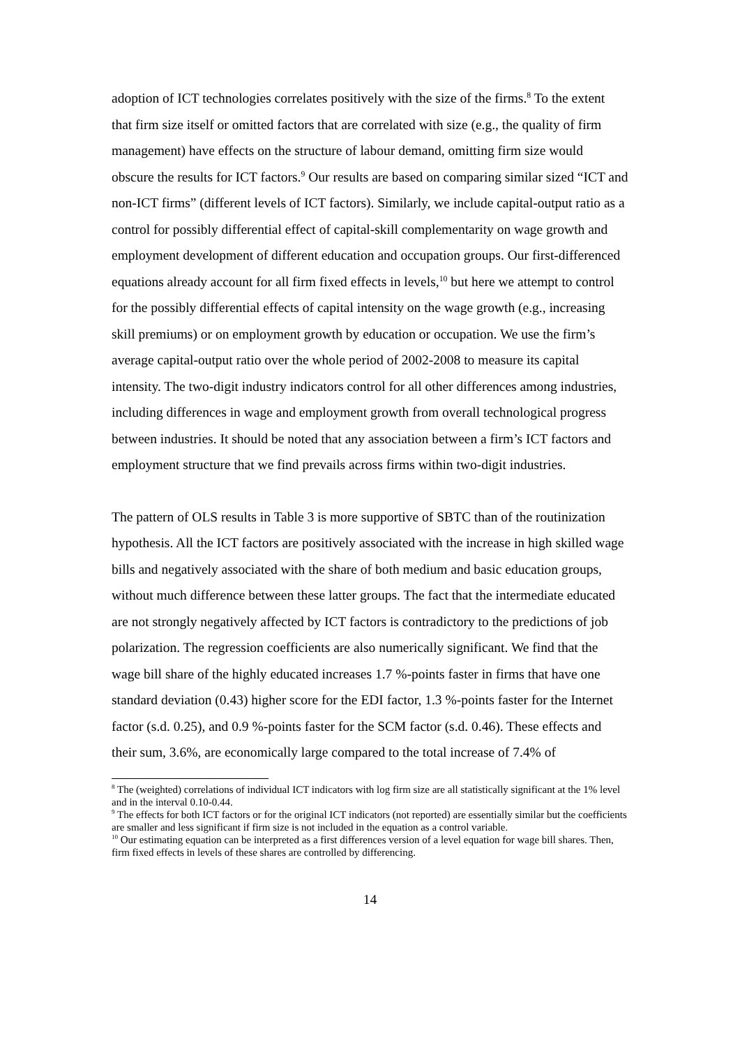adoption of ICT technologies correlates positively with the size of the firms.<sup>8</sup> To the extent that firm size itself or omitted factors that are correlated with size (e.g., the quality of firm management) have effects on the structure of labour demand, omitting firm size would obscure the results for ICT factors.<sup>9</sup> Our results are based on comparing similar sized “ICT and non-ICT firms” (different levels of ICT factors). Similarly, we include capital-output ratio as a control for possibly differential effect of capital-skill complementarity on wage growth and employment development of different education and occupation groups. Our first-differenced equations already account for all firm fixed effects in levels,<sup>10</sup> but here we attempt to control for the possibly differential effects of capital intensity on the wage growth (e.g., increasing skill premiums) or on employment growth by education or occupation. We use the firm’s average capital-output ratio over the whole period of 2002-2008 to measure its capital intensity. The two-digit industry indicators control for all other differences among industries, including differences in wage and employment growth from overall technological progress between industries. It should be noted that any association between a firm’s ICT factors and employment structure that we find prevails across firms within two-digit industries.
The pattern of OLS results in Table 3 is more supportive of SBTC than of the routinization hypothesis. All the ICT factors are positively associated with the increase in high skilled wage bills and negatively associated with the share of both medium and basic education groups, without much difference between these latter groups. The fact that the intermediate educated are not strongly negatively affected by ICT factors is contradictory to the predictions of job polarization. The regression coefficients are also numerically significant. We find that the wage bill share of the highly educated increases 1.7 %-points faster in firms that have one standard deviation (0.43) higher score for the EDI factor, 1.3 %-points faster for the Internet factor (s.d. 0.25), and 0.9 %-points faster for the SCM factor (s.d. 0.46). These effects and their sum, 3.6%, are economically large compared to the total increase of 7.4% of
<sup>8</sup> The (weighted) correlations of individual ICT indicators with log firm size are all statistically significant at the 1% level and in the interval 0.10-0.44.
<sup>9</sup> The effects for both ICT factors or for the original ICT indicators (not reported) are essentially similar but the coefficients are smaller and less significant if firm size is not included in the equation as a control variable.
<sup>10</sup> Our estimating equation can be interpreted as a first differences version of a level equation for wage bill shares. Then, firm fixed effects in levels of these shares are controlled by differencing.
14